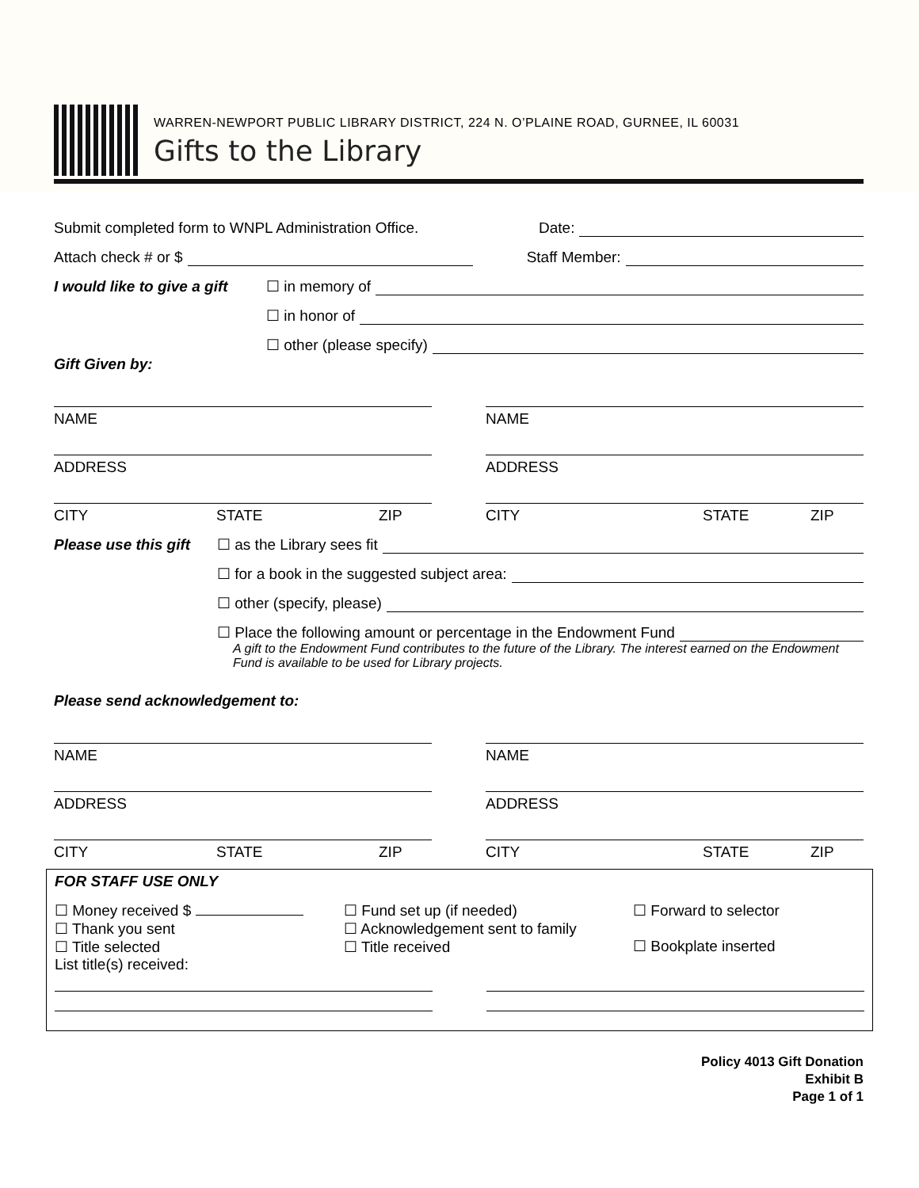WARREN-NEWPORT PUBLIC LIBRARY DISTRICT, 224 N. O’PLAINE ROAD, GURNEE, IL 60031
Gifts to the Library
Submit completed form to WNPL Administration Office.
Date:
Attach check # or $
Staff Member:
I would like to give a gift
☐ in memory of
☐ in honor of
☐ other (please specify)
Gift Given by:
NAME
ADDRESS
CITY STATE ZIP
NAME
ADDRESS
CITY STATE ZIP
Please use this gift
☐ as the Library sees fit
☐ for a book in the suggested subject area:
☐ other (specify, please)
☐ Place the following amount or percentage in the Endowment Fund
A gift to the Endowment Fund contributes to the future of the Library. The interest earned on the Endowment Fund is available to be used for Library projects.
Please send acknowledgement to:
NAME
ADDRESS
CITY STATE ZIP
NAME
ADDRESS
CITY STATE ZIP
FOR STAFF USE ONLY
☐ Money received $
☐ Thank you sent
☐ Title selected
List title(s) received:
☐ Fund set up (if needed)
☐ Acknowledgement sent to family
☐ Title received
☐ Forward to selector
☐ Bookplate inserted
Policy 4013 Gift Donation
Exhibit B
Page 1 of 1